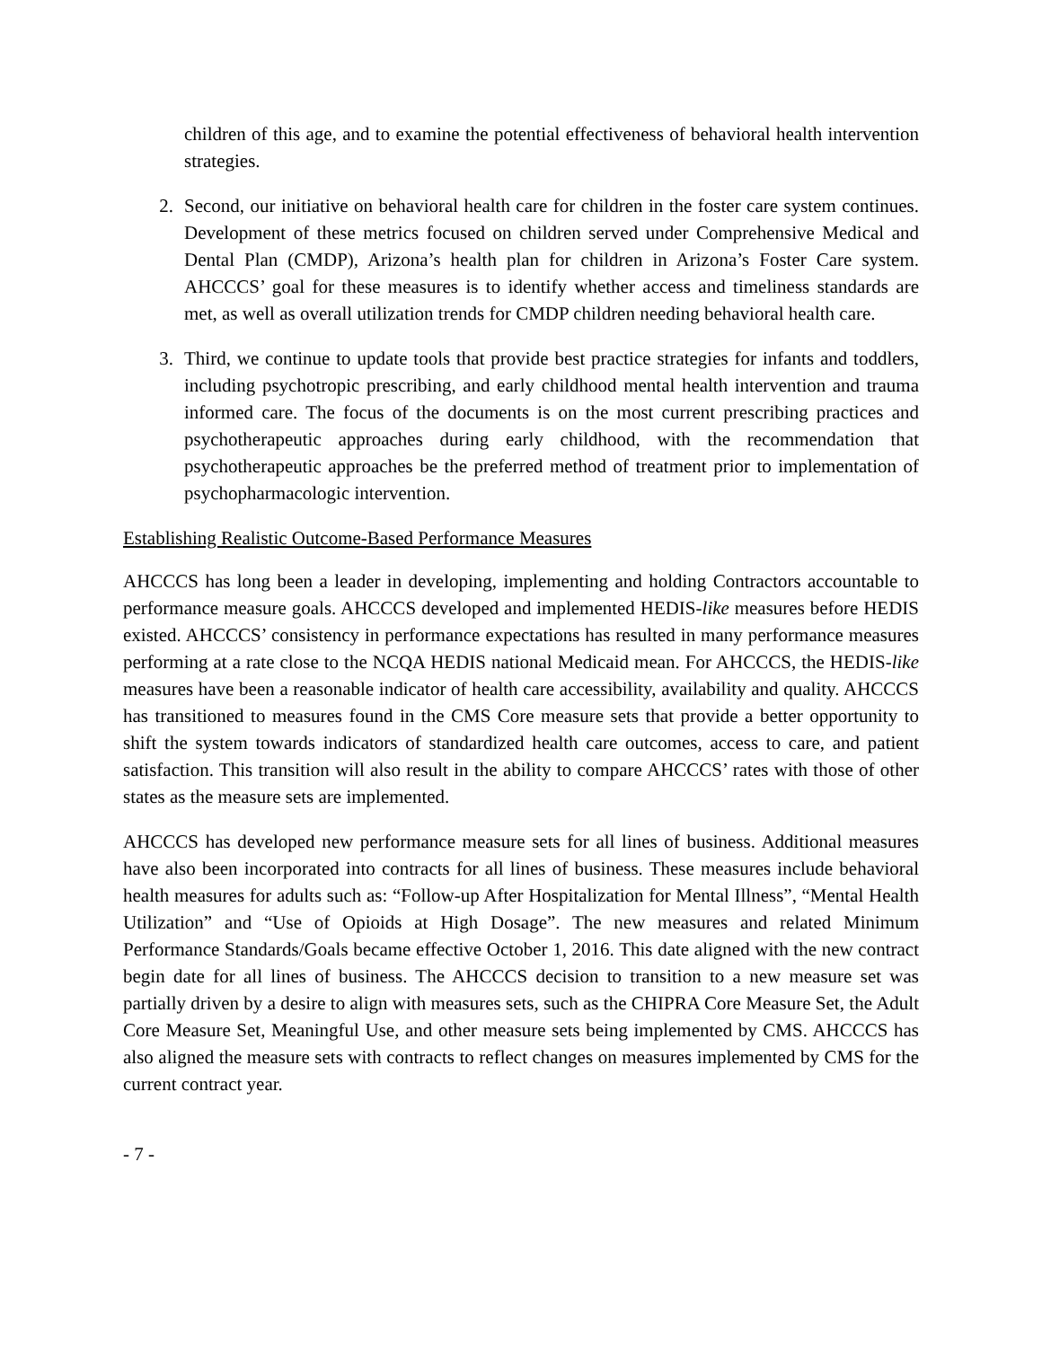children of this age, and to examine the potential effectiveness of behavioral health intervention strategies.
2. Second, our initiative on behavioral health care for children in the foster care system continues. Development of these metrics focused on children served under Comprehensive Medical and Dental Plan (CMDP), Arizona’s health plan for children in Arizona’s Foster Care system. AHCCCS’ goal for these measures is to identify whether access and timeliness standards are met, as well as overall utilization trends for CMDP children needing behavioral health care.
3. Third, we continue to update tools that provide best practice strategies for infants and toddlers, including psychotropic prescribing, and early childhood mental health intervention and trauma informed care. The focus of the documents is on the most current prescribing practices and psychotherapeutic approaches during early childhood, with the recommendation that psychotherapeutic approaches be the preferred method of treatment prior to implementation of psychopharmacologic intervention.
Establishing Realistic Outcome-Based Performance Measures
AHCCCS has long been a leader in developing, implementing and holding Contractors accountable to performance measure goals. AHCCCS developed and implemented HEDIS-like measures before HEDIS existed. AHCCCS’ consistency in performance expectations has resulted in many performance measures performing at a rate close to the NCQA HEDIS national Medicaid mean. For AHCCCS, the HEDIS-like measures have been a reasonable indicator of health care accessibility, availability and quality. AHCCCS has transitioned to measures found in the CMS Core measure sets that provide a better opportunity to shift the system towards indicators of standardized health care outcomes, access to care, and patient satisfaction. This transition will also result in the ability to compare AHCCCS’ rates with those of other states as the measure sets are implemented.
AHCCCS has developed new performance measure sets for all lines of business. Additional measures have also been incorporated into contracts for all lines of business. These measures include behavioral health measures for adults such as: “Follow-up After Hospitalization for Mental Illness”, “Mental Health Utilization” and “Use of Opioids at High Dosage”. The new measures and related Minimum Performance Standards/Goals became effective October 1, 2016. This date aligned with the new contract begin date for all lines of business. The AHCCCS decision to transition to a new measure set was partially driven by a desire to align with measures sets, such as the CHIPRA Core Measure Set, the Adult Core Measure Set, Meaningful Use, and other measure sets being implemented by CMS. AHCCCS has also aligned the measure sets with contracts to reflect changes on measures implemented by CMS for the current contract year.
- 7 -